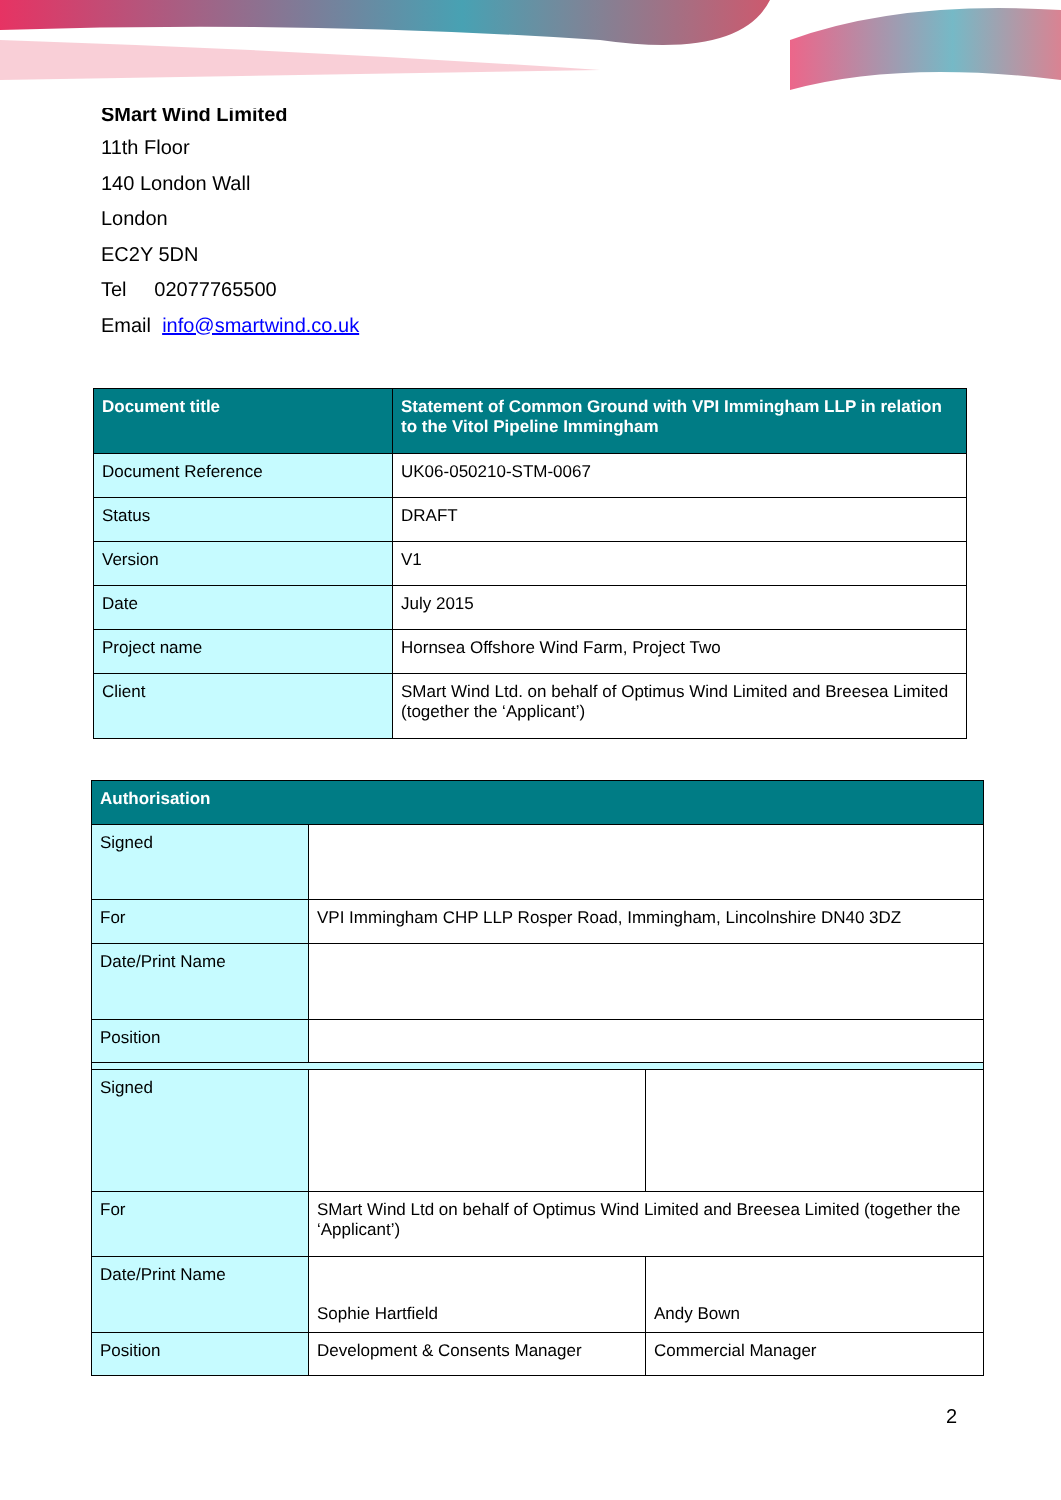SMart Wind Limited
11th Floor
140 London Wall
London
EC2Y 5DN
Tel 02077765500
Email info@smartwind.co.uk
| Document title | Statement of Common Ground with VPI Immingham LLP in relation to the Vitol Pipeline Immingham |
| --- | --- |
| Document Reference | UK06-050210-STM-0067 |
| Status | DRAFT |
| Version | V1 |
| Date | July 2015 |
| Project name | Hornsea Offshore Wind Farm, Project Two |
| Client | SMart Wind Ltd. on behalf of Optimus Wind Limited and Breesea Limited (together the ‘Applicant’) |
| Authorisation | | |
| --- | --- | --- |
| Signed | | |
| For | VPI Immingham CHP LLP Rosper Road, Immingham, Lincolnshire DN40 3DZ | |
| Date/Print Name | | |
| Position | | |
| Signed | | |
| For | SMart Wind Ltd on behalf of Optimus Wind Limited and Breesea Limited (together the ‘Applicant’) | |
| Date/Print Name | Sophie Hartfield | Andy Bown |
| Position | Development & Consents Manager | Commercial Manager |
2